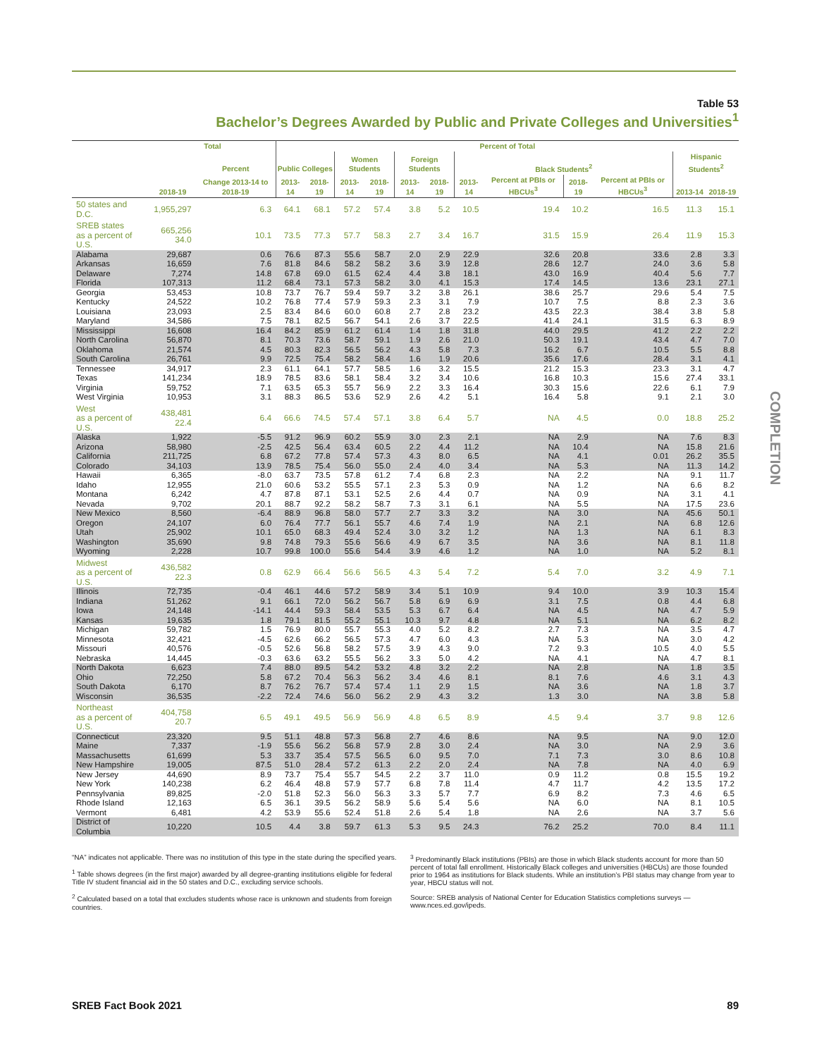Table 53
Bachelor’s Degrees Awarded by Public and Private Colleges and Universities<sup>1</sup>
| | Total | | Percent of Total | | | | | | | | | | | |
| --- | --- | --- | --- | --- | --- | --- | --- | --- | --- | --- | --- | --- | --- | --- |
| | | Percent | Public Colleges | | Women Students | | Foreign Students | | Black Students<sup>2</sup> | | | | Hispanic Students<sup>2</sup> | |
| | 2018-19 | Change 2013-14 to 2018-19 | 2013-14 | 2018-19 | 2013-14 | 2018-19 | 2013-14 | 2018-19 | 2013-14 | Percent at PBIs or HBCUs<sup>3</sup> | 2018-19 | Percent at PBIs or HBCUs<sup>3</sup> | 2013-14 | 2018-19 |
| 50 states and D.C. | 1,955,297 | 6.3 | 64.1 | 68.1 | 57.2 | 57.4 | 3.8 | 5.2 | 10.5 | 19.4 | 10.2 | 16.5 | 11.3 | 15.1 |
| SREB states as a percent of U.S. | 665,256 34.0 | 10.1 | 73.5 | 77.3 | 57.7 | 58.3 | 2.7 | 3.4 | 16.7 | 31.5 | 15.9 | 26.4 | 11.9 | 15.3 |
| Alabama | 29,687 | 0.6 | 76.6 | 87.3 | 55.6 | 58.7 | 2.0 | 2.9 | 22.9 | 32.6 | 20.8 | 33.6 | 2.8 | 3.3 |
| Arkansas | 16,659 | 7.6 | 81.8 | 84.6 | 58.2 | 58.2 | 3.6 | 3.9 | 12.8 | 28.6 | 12.7 | 24.0 | 3.6 | 5.8 |
| Delaware | 7,274 | 14.8 | 67.8 | 69.0 | 61.5 | 62.4 | 4.4 | 3.8 | 18.1 | 43.0 | 16.9 | 40.4 | 5.6 | 7.7 |
| Florida | 107,313 | 11.2 | 68.4 | 73.1 | 57.3 | 58.2 | 3.0 | 4.1 | 15.3 | 17.4 | 14.5 | 13.6 | 23.1 | 27.1 |
| Georgia | 53,453 | 10.8 | 73.7 | 76.7 | 59.4 | 59.7 | 3.2 | 3.8 | 26.1 | 38.6 | 25.7 | 29.6 | 5.4 | 7.5 |
| Kentucky | 24,522 | 10.2 | 76.8 | 77.4 | 57.9 | 59.3 | 2.3 | 3.1 | 7.9 | 10.7 | 7.5 | 8.8 | 2.3 | 3.6 |
| Louisiana | 23,093 | 2.5 | 83.4 | 84.6 | 60.0 | 60.8 | 2.7 | 2.8 | 23.2 | 43.5 | 22.3 | 38.4 | 3.8 | 5.8 |
| Maryland | 34,586 | 7.5 | 78.1 | 82.5 | 56.7 | 54.1 | 2.6 | 3.7 | 22.5 | 41.4 | 24.1 | 31.5 | 6.3 | 8.9 |
| Mississippi | 16,608 | 16.4 | 84.2 | 85.9 | 61.2 | 61.4 | 1.4 | 1.8 | 31.8 | 44.0 | 29.5 | 41.2 | 2.2 | 2.2 |
| North Carolina | 56,870 | 8.1 | 70.3 | 73.6 | 58.7 | 59.1 | 1.9 | 2.6 | 21.0 | 50.3 | 19.1 | 43.4 | 4.7 | 7.0 |
| Oklahoma | 21,574 | 4.5 | 80.3 | 82.3 | 56.5 | 56.2 | 4.3 | 5.8 | 7.3 | 16.2 | 6.7 | 10.5 | 5.5 | 8.8 |
| South Carolina | 26,761 | 9.9 | 72.5 | 75.4 | 58.2 | 58.4 | 1.6 | 1.9 | 20.6 | 35.6 | 17.6 | 28.4 | 3.1 | 4.1 |
| Tennessee | 34,917 | 2.3 | 61.1 | 64.1 | 57.7 | 58.5 | 1.6 | 3.2 | 15.5 | 21.2 | 15.3 | 23.3 | 3.1 | 4.7 |
| Texas | 141,234 | 18.9 | 78.5 | 83.6 | 58.1 | 58.4 | 3.2 | 3.4 | 10.6 | 16.8 | 10.3 | 15.6 | 27.4 | 33.1 |
| Virginia | 59,752 | 7.1 | 63.5 | 65.3 | 55.7 | 56.9 | 2.2 | 3.3 | 16.4 | 30.3 | 15.6 | 22.6 | 6.1 | 7.9 |
| West Virginia | 10,953 | 3.1 | 88.3 | 86.5 | 53.6 | 52.9 | 2.6 | 4.2 | 5.1 | 16.4 | 5.8 | 9.1 | 2.1 | 3.0 |
| West as a percent of U.S. | 438,481 22.4 | 6.4 | 66.6 | 74.5 | 57.4 | 57.1 | 3.8 | 6.4 | 5.7 | NA | 4.5 | 0.0 | 18.8 | 25.2 |
| Alaska | 1,922 | -5.5 | 91.2 | 96.9 | 60.2 | 55.9 | 3.0 | 2.3 | 2.1 | NA | 2.9 | NA | 7.6 | 8.3 |
| Arizona | 58,980 | -2.5 | 42.5 | 56.4 | 63.4 | 60.5 | 2.2 | 4.4 | 11.2 | NA | 10.4 | NA | 15.8 | 21.6 |
| California | 211,725 | 6.8 | 67.2 | 77.8 | 57.4 | 57.3 | 4.3 | 8.0 | 6.5 | NA | 4.1 | 0.01 | 26.2 | 35.5 |
| Colorado | 34,103 | 13.9 | 78.5 | 75.4 | 56.0 | 55.0 | 2.4 | 4.0 | 3.4 | NA | 5.3 | NA | 11.3 | 14.2 |
| Hawaii | 6,365 | -8.0 | 63.7 | 73.5 | 57.8 | 61.2 | 7.4 | 6.8 | 2.3 | NA | 2.2 | NA | 9.1 | 11.7 |
| Idaho | 12,955 | 21.0 | 60.6 | 53.2 | 55.5 | 57.1 | 2.3 | 5.3 | 0.9 | NA | 1.2 | NA | 6.6 | 8.2 |
| Montana | 6,242 | 4.7 | 87.8 | 87.1 | 53.1 | 52.5 | 2.6 | 4.4 | 0.7 | NA | 0.9 | NA | 3.1 | 4.1 |
| Nevada | 9,702 | 20.1 | 88.7 | 92.2 | 58.2 | 58.7 | 7.3 | 3.1 | 6.1 | NA | 5.5 | NA | 17.5 | 23.6 |
| New Mexico | 8,560 | -6.4 | 88.9 | 96.8 | 58.0 | 57.7 | 2.7 | 3.3 | 3.2 | NA | 3.0 | NA | 45.6 | 50.1 |
| Oregon | 24,107 | 6.0 | 76.4 | 77.7 | 56.1 | 55.7 | 4.6 | 7.4 | 1.9 | NA | 2.1 | NA | 6.8 | 12.6 |
| Utah | 25,902 | 10.1 | 65.0 | 68.3 | 49.4 | 52.4 | 3.0 | 3.2 | 1.2 | NA | 1.3 | NA | 6.1 | 8.3 |
| Washington | 35,690 | 9.8 | 74.8 | 79.3 | 55.6 | 56.6 | 4.9 | 6.7 | 3.5 | NA | 3.6 | NA | 8.1 | 11.8 |
| Wyoming | 2,228 | 10.7 | 99.8 | 100.0 | 55.6 | 54.4 | 3.9 | 4.6 | 1.2 | NA | 1.0 | NA | 5.2 | 8.1 |
| Midwest as a percent of U.S. | 436,582 22.3 | 0.8 | 62.9 | 66.4 | 56.6 | 56.5 | 4.3 | 5.4 | 7.2 | 5.4 | 7.0 | 3.2 | 4.9 | 7.1 |
| Illinois | 72,735 | -0.4 | 46.1 | 44.6 | 57.2 | 58.9 | 3.4 | 5.1 | 10.9 | 9.4 | 10.0 | 3.9 | 10.3 | 15.4 |
| Indiana | 51,262 | 9.1 | 66.1 | 72.0 | 56.2 | 56.7 | 5.8 | 6.9 | 6.9 | 3.1 | 7.5 | 0.8 | 4.4 | 6.8 |
| Iowa | 24,148 | -14.1 | 44.4 | 59.3 | 58.4 | 53.5 | 5.3 | 6.7 | 6.4 | NA | 4.5 | NA | 4.7 | 5.9 |
| Kansas | 19,635 | 1.8 | 79.1 | 81.5 | 55.2 | 55.1 | 10.3 | 9.7 | 4.8 | NA | 5.1 | NA | 6.2 | 8.2 |
| Michigan | 59,782 | 1.5 | 76.9 | 80.0 | 55.7 | 55.3 | 4.0 | 5.2 | 8.2 | 2.7 | 7.3 | NA | 3.5 | 4.7 |
| Minnesota | 32,421 | -4.5 | 62.6 | 66.2 | 56.5 | 57.3 | 4.7 | 6.0 | 4.3 | NA | 5.3 | NA | 3.0 | 4.2 |
| Missouri | 40,576 | -0.5 | 52.6 | 56.8 | 58.2 | 57.5 | 3.9 | 4.3 | 9.0 | 7.2 | 9.3 | 10.5 | 4.0 | 5.5 |
| Nebraska | 14,445 | -0.3 | 63.6 | 63.2 | 55.5 | 56.2 | 3.3 | 5.0 | 4.2 | NA | 4.1 | NA | 4.7 | 8.1 |
| North Dakota | 6,623 | 7.4 | 88.0 | 89.5 | 54.2 | 53.2 | 4.8 | 3.2 | 2.2 | NA | 2.8 | NA | 1.8 | 3.5 |
| Ohio | 72,250 | 5.8 | 67.2 | 70.4 | 56.3 | 56.2 | 3.4 | 4.6 | 8.1 | 8.1 | 7.6 | 4.6 | 3.1 | 4.3 |
| South Dakota | 6,170 | 8.7 | 76.2 | 76.7 | 57.4 | 57.4 | 1.1 | 2.9 | 1.5 | NA | 3.6 | NA | 1.8 | 3.7 |
| Wisconsin | 36,535 | -2.2 | 72.4 | 74.6 | 56.0 | 56.2 | 2.9 | 4.3 | 3.2 | 1.3 | 3.0 | NA | 3.8 | 5.8 |
| Northeast as a percent of U.S. | 404,758 20.7 | 6.5 | 49.1 | 49.5 | 56.9 | 56.9 | 4.8 | 6.5 | 8.9 | 4.5 | 9.4 | 3.7 | 9.8 | 12.6 |
| Connecticut | 23,320 | 9.5 | 51.1 | 48.8 | 57.3 | 56.8 | 2.7 | 4.6 | 8.6 | NA | 9.5 | NA | 9.0 | 12.0 |
| Maine | 7,337 | -1.9 | 55.6 | 56.2 | 56.8 | 57.9 | 2.8 | 3.0 | 2.4 | NA | 3.0 | NA | 2.9 | 3.6 |
| Massachusetts | 61,699 | 5.3 | 33.7 | 35.4 | 57.5 | 56.5 | 6.0 | 9.5 | 7.0 | 7.1 | 7.3 | 3.0 | 8.6 | 10.8 |
| New Hampshire | 19,005 | 87.5 | 51.0 | 28.4 | 57.2 | 61.3 | 2.2 | 2.0 | 2.4 | NA | 7.8 | NA | 4.0 | 6.9 |
| New Jersey | 44,690 | 8.9 | 73.7 | 75.4 | 55.7 | 54.5 | 2.2 | 3.7 | 11.0 | 0.9 | 11.2 | 0.8 | 15.5 | 19.2 |
| New York | 140,238 | 6.2 | 46.4 | 48.8 | 57.9 | 57.7 | 6.8 | 7.8 | 11.4 | 4.7 | 11.7 | 4.2 | 13.5 | 17.2 |
| Pennsylvania | 89,825 | -2.0 | 51.8 | 52.3 | 56.0 | 56.3 | 3.3 | 5.7 | 7.7 | 6.9 | 8.2 | 7.3 | 4.6 | 6.5 |
| Rhode Island | 12,163 | 6.5 | 36.1 | 39.5 | 56.2 | 58.9 | 5.6 | 5.4 | 5.6 | NA | 6.0 | NA | 8.1 | 10.5 |
| Vermont | 6,481 | 4.2 | 53.9 | 55.6 | 52.4 | 51.8 | 2.6 | 5.4 | 1.8 | NA | 2.6 | NA | 3.7 | 5.6 |
| District of Columbia | 10,220 | 10.5 | 4.4 | 3.8 | 59.7 | 61.3 | 5.3 | 9.5 | 24.3 | 76.2 | 25.2 | 70.0 | 8.4 | 11.1 |
“NA” indicates not applicable. There was no institution of this type in the state during the specified years.
<sup>1</sup> Table shows degrees (in the first major) awarded by all degree-granting institutions eligible for federal Title IV student financial aid in the 50 states and D.C., excluding service schools.
<sup>2</sup> Calculated based on a total that excludes students whose race is unknown and students from foreign countries.
<sup>3</sup> Predominantly Black institutions (PBIs) are those in which Black students account for more than 50 percent of total fall enrollment. Historically Black colleges and universities (HBCUs) are those founded prior to 1964 as institutions for Black students. While an institution’s PBI status may change from year to year, HBCU status will not.
Source: SREB analysis of National Center for Education Statistics completions surveys — www.nces.ed.gov/ipeds.
COMPLETION
SREB Fact Book 2021 89